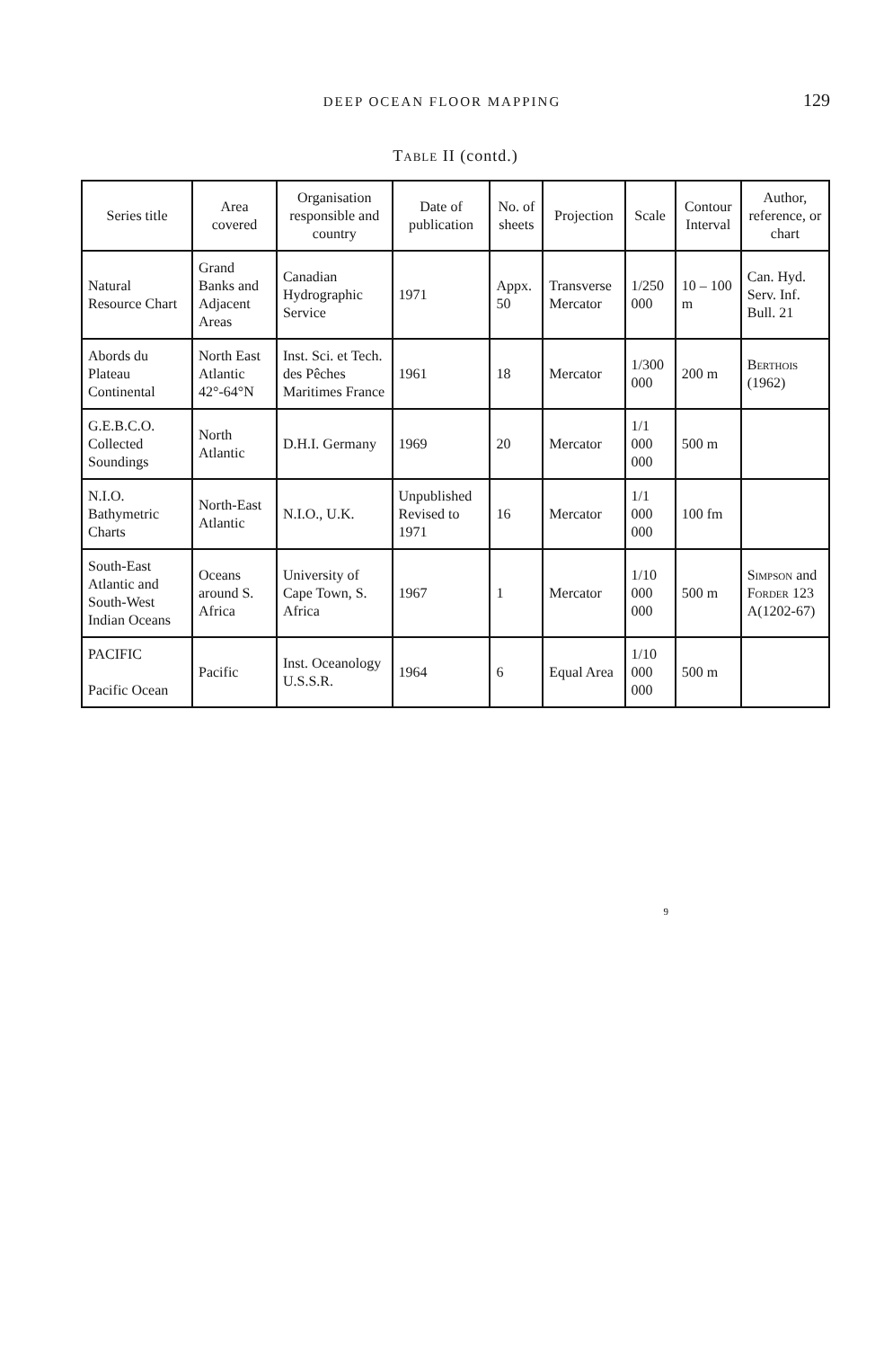DEEP OCEAN FLOOR MAPPING 129
Table II (contd.)
| Series title | Area covered | Organisation responsible and country | Date of publication | No. of sheets | Projection | Scale | Contour Interval | Author, reference, or chart |
| --- | --- | --- | --- | --- | --- | --- | --- | --- |
| Natural Resource Chart | Grand Banks and Adjacent Areas | Canadian Hydrographic Service | 1971 | Appx. 50 | Transverse Mercator | 1/250 000 | 10 – 100 m | Can. Hyd. Serv. Inf. Bull. 21 |
| Abords du Plateau Continental | North East Atlantic 42°-64°N | Inst. Sci. et Tech. des Pêches Maritimes France | 1961 | 18 | Mercator | 1/300 000 | 200 m | Berthois (1962) |
| G.E.B.C.O. Collected Soundings | North Atlantic | D.H.I. Germany | 1969 | 20 | Mercator | 1/1 000 000 | 500 m | |
| N.I.O. Bathymetric Charts | North-East Atlantic | N.I.O., U.K. | Unpublished Revised to 1971 | 16 | Mercator | 1/1 000 000 | 100 fm | |
| South-East Atlantic and South-West Indian Oceans | Oceans around S. Africa | University of Cape Town, S. Africa | 1967 | 1 | Mercator | 1/10 000 000 | 500 m | Simpson and Forder 123 A(1202-67) |
| PACIFIC Pacific Ocean | Pacific | Inst. Oceanology U.S.S.R. | 1964 | 6 | Equal Area | 1/10 000 000 | 500 m | |
9